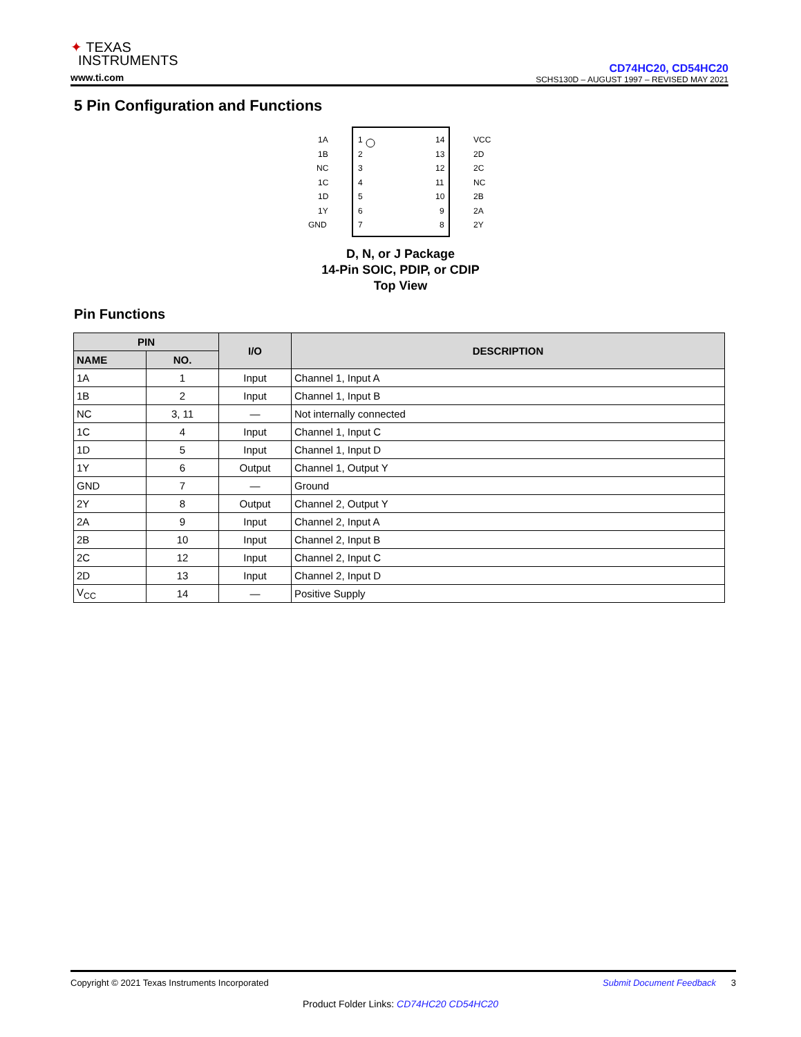✦ TEXAS
INSTRUMENTS
www.ti.com
CD74HC20, CD54HC20
SCHS130D – AUGUST 1997 – REVISED MAY 2021
5 Pin Configuration and Functions
1A
1
14
VCC
1B
2
13
2D
NC
3
12
2C
1C
4
11
NC
1D
5
10
2B
1Y
6
9
2A
GND
7
8
2Y
D, N, or J Package
14-Pin SOIC, PDIP, or CDIP
Top View
Pin Functions
| PIN | | I/O | DESCRIPTION |
| --- | --- | --- | --- |
| NAME | NO. | | |
| 1A | 1 | Input | Channel 1, Input A |
| 1B | 2 | Input | Channel 1, Input B |
| NC | 3, 11 | — | Not internally connected |
| 1C | 4 | Input | Channel 1, Input C |
| 1D | 5 | Input | Channel 1, Input D |
| 1Y | 6 | Output | Channel 1, Output Y |
| GND | 7 | — | Ground |
| 2Y | 8 | Output | Channel 2, Output Y |
| 2A | 9 | Input | Channel 2, Input A |
| 2B | 10 | Input | Channel 2, Input B |
| 2C | 12 | Input | Channel 2, Input C |
| 2D | 13 | Input | Channel 2, Input D |
| V<sub>CC</sub> | 14 | — | Positive Supply |
Copyright © 2021 Texas Instruments Incorporated Submit Document Feedback 3
Product Folder Links: CD74HC20 CD54HC20